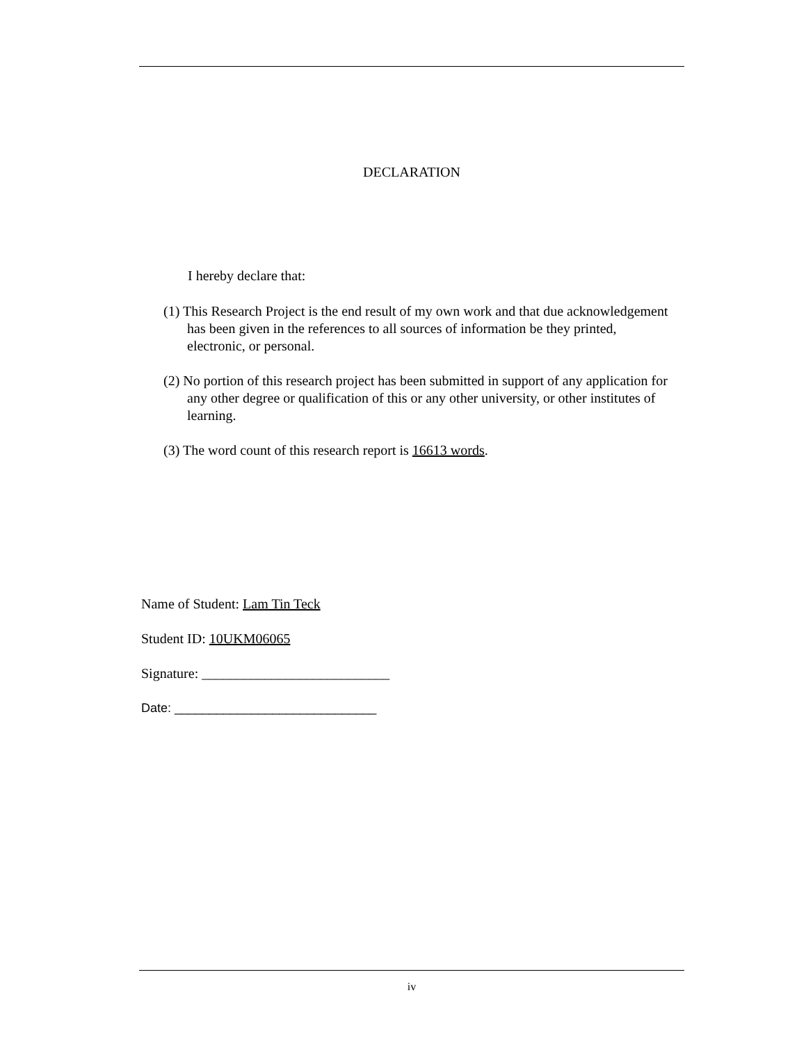DECLARATION
I hereby declare that:
(1) This Research Project is the end result of my own work and that due acknowledgement has been given in the references to all sources of information be they printed, electronic, or personal.
(2) No portion of this research project has been submitted in support of any application for any other degree or qualification of this or any other university, or other institutes of learning.
(3) The word count of this research report is 16613 words.
Name of Student: Lam Tin Teck
Student ID: 10UKM06065
Signature: ___________________________
Date: _____________________________
iv